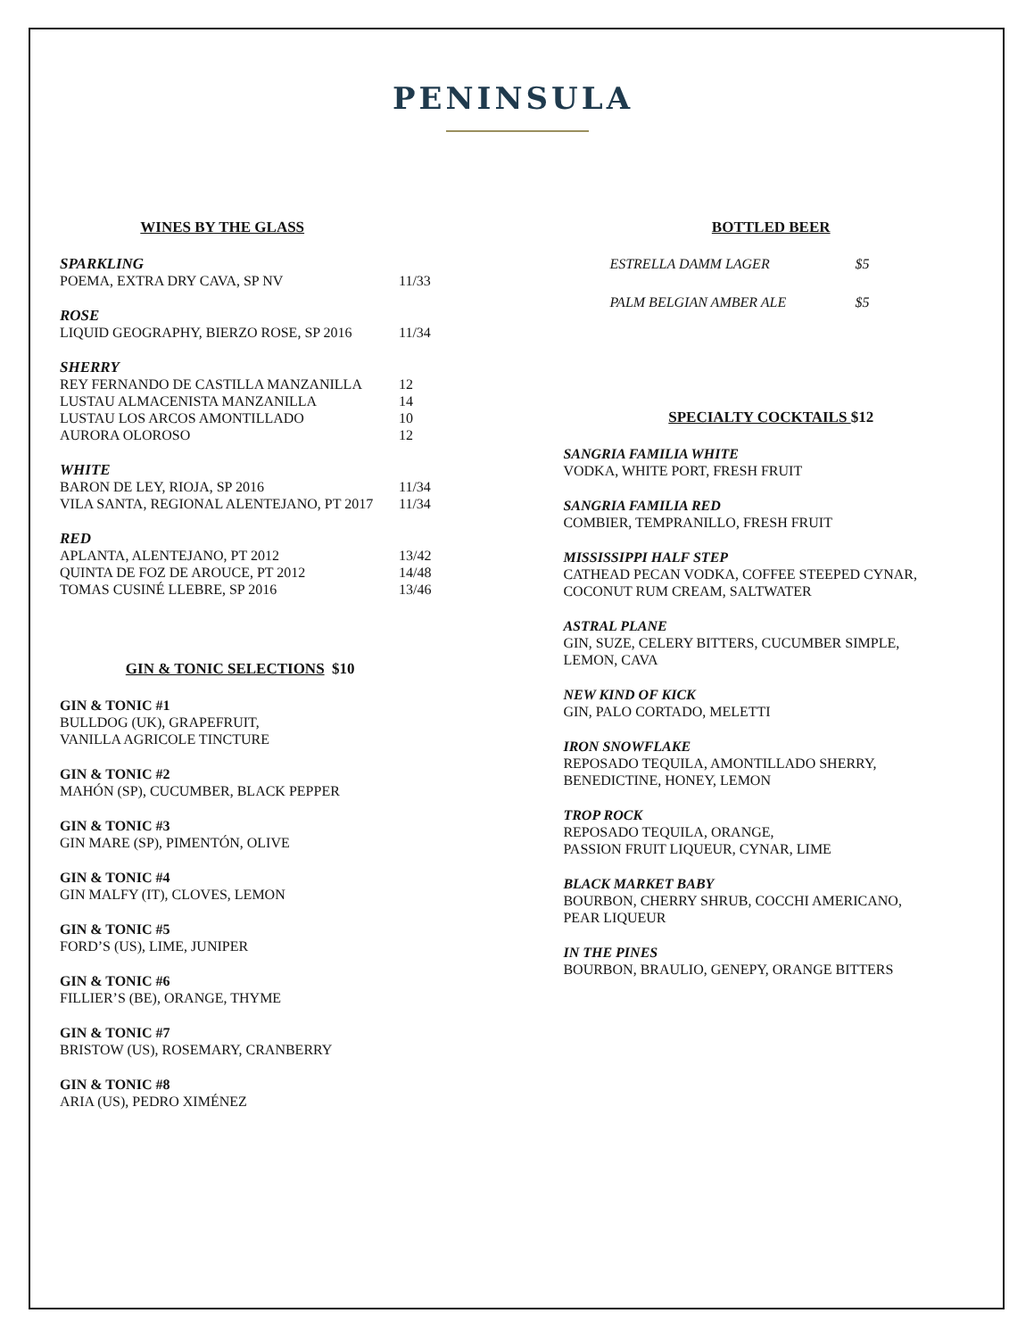PENINSULA
WINES BY THE GLASS
SPARKLING
POEMA, EXTRA DRY CAVA, SP NV 11/33
ROSE
LIQUID GEOGRAPHY, BIERZO ROSE, SP 2016 11/34
SHERRY
REY FERNANDO DE CASTILLA MANZANILLA 12
LUSTAU ALMACENISTA MANZANILLA 14
LUSTAU LOS ARCOS AMONTILLADO 10
AURORA OLOROSO 12
WHITE
BARON DE LEY, RIOJA, SP 2016 11/34
VILA SANTA, REGIONAL ALENTEJANO, PT 2017 11/34
RED
APLANTA, ALENTEJANO, PT 2012 13/42
QUINTA DE FOZ DE AROUCE, PT 2012 14/48
TOMAS CUSINÉ LLEBRE, SP 2016 13/46
GIN & TONIC SELECTIONS $10
GIN & TONIC #1
BULLDOG (UK), GRAPEFRUIT,
VANILLA AGRICOLE TINCTURE
GIN & TONIC #2
MAHÓN (SP), CUCUMBER, BLACK PEPPER
GIN & TONIC #3
GIN MARE (SP), PIMENTÓN, OLIVE
GIN & TONIC #4
GIN MALFY (IT), CLOVES, LEMON
GIN & TONIC #5
FORD’S (US), LIME, JUNIPER
GIN & TONIC #6
FILLIER’S (BE), ORANGE, THYME
GIN & TONIC #7
BRISTOW (US), ROSEMARY, CRANBERRY
GIN & TONIC #8
ARIA (US), PEDRO XIMÉNEZ
BOTTLED BEER
ESTRELLA DAMM LAGER $5
PALM BELGIAN AMBER ALE $5
SPECIALTY COCKTAILS $12
SANGRIA FAMILIA WHITE
VODKA, WHITE PORT, FRESH FRUIT
SANGRIA FAMILIA RED
COMBIER, TEMPRANILLO, FRESH FRUIT
MISSISSIPPI HALF STEP
CATHEAD PECAN VODKA, COFFEE STEEPED CYNAR,
COCONUT RUM CREAM, SALTWATER
ASTRAL PLANE
GIN, SUZE, CELERY BITTERS, CUCUMBER SIMPLE,
LEMON, CAVA
NEW KIND OF KICK
GIN, PALO CORTADO, MELETTI
IRON SNOWFLAKE
REPOSADO TEQUILA, AMONTILLADO SHERRY,
BENEDICTINE, HONEY, LEMON
TROP ROCK
REPOSADO TEQUILA, ORANGE,
PASSION FRUIT LIQUEUR, CYNAR, LIME
BLACK MARKET BABY
BOURBON, CHERRY SHRUB, COCCHI AMERICANO,
PEAR LIQUEUR
IN THE PINES
BOURBON, BRAULIO, GENEPY, ORANGE BITTERS